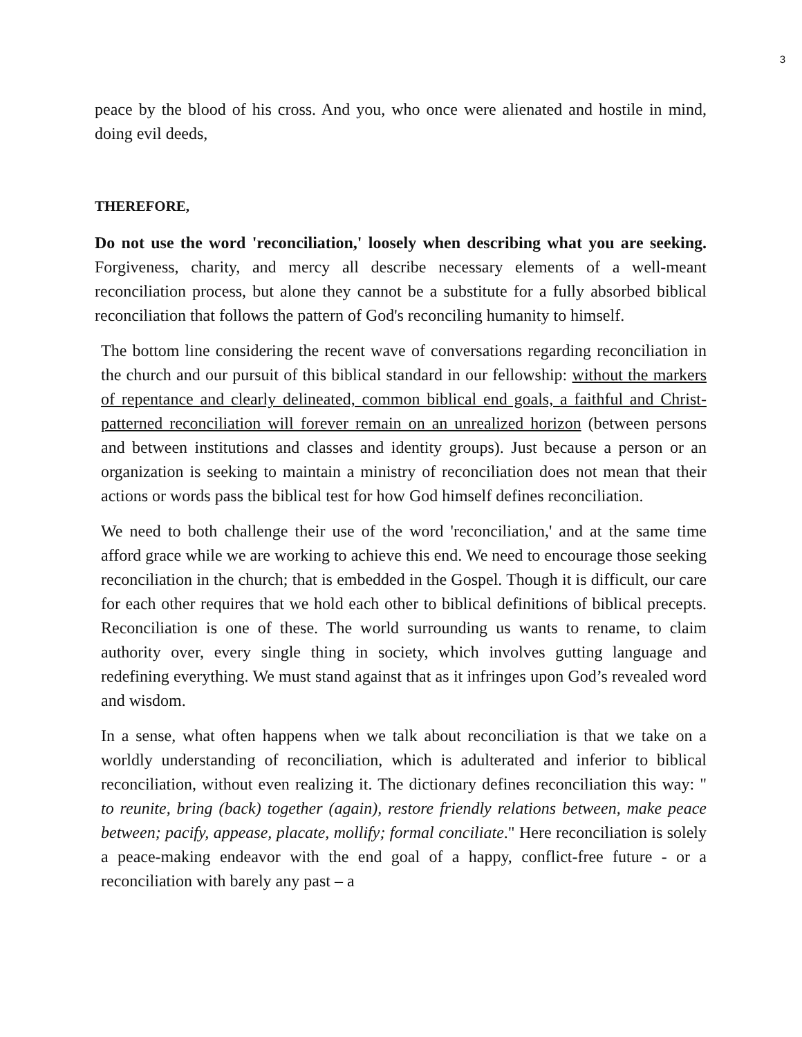3
peace by the blood of his cross. And you, who once were alienated and hostile in mind, doing evil deeds,
THEREFORE,
Do not use the word 'reconciliation,' loosely when describing what you are seeking. Forgiveness, charity, and mercy all describe necessary elements of a well-meant reconciliation process, but alone they cannot be a substitute for a fully absorbed biblical reconciliation that follows the pattern of God's reconciling humanity to himself.
The bottom line considering the recent wave of conversations regarding reconciliation in the church and our pursuit of this biblical standard in our fellowship: without the markers of repentance and clearly delineated, common biblical end goals, a faithful and Christ-patterned reconciliation will forever remain on an unrealized horizon (between persons and between institutions and classes and identity groups). Just because a person or an organization is seeking to maintain a ministry of reconciliation does not mean that their actions or words pass the biblical test for how God himself defines reconciliation.
We need to both challenge their use of the word 'reconciliation,' and at the same time afford grace while we are working to achieve this end. We need to encourage those seeking reconciliation in the church; that is embedded in the Gospel. Though it is difficult, our care for each other requires that we hold each other to biblical definitions of biblical precepts. Reconciliation is one of these. The world surrounding us wants to rename, to claim authority over, every single thing in society, which involves gutting language and redefining everything. We must stand against that as it infringes upon God’s revealed word and wisdom.
In a sense, what often happens when we talk about reconciliation is that we take on a worldly understanding of reconciliation, which is adulterated and inferior to biblical reconciliation, without even realizing it. The dictionary defines reconciliation this way: " to reunite, bring (back) together (again), restore friendly relations between, make peace between; pacify, appease, placate, mollify; formal conciliate." Here reconciliation is solely a peace-making endeavor with the end goal of a happy, conflict-free future - or a reconciliation with barely any past – a